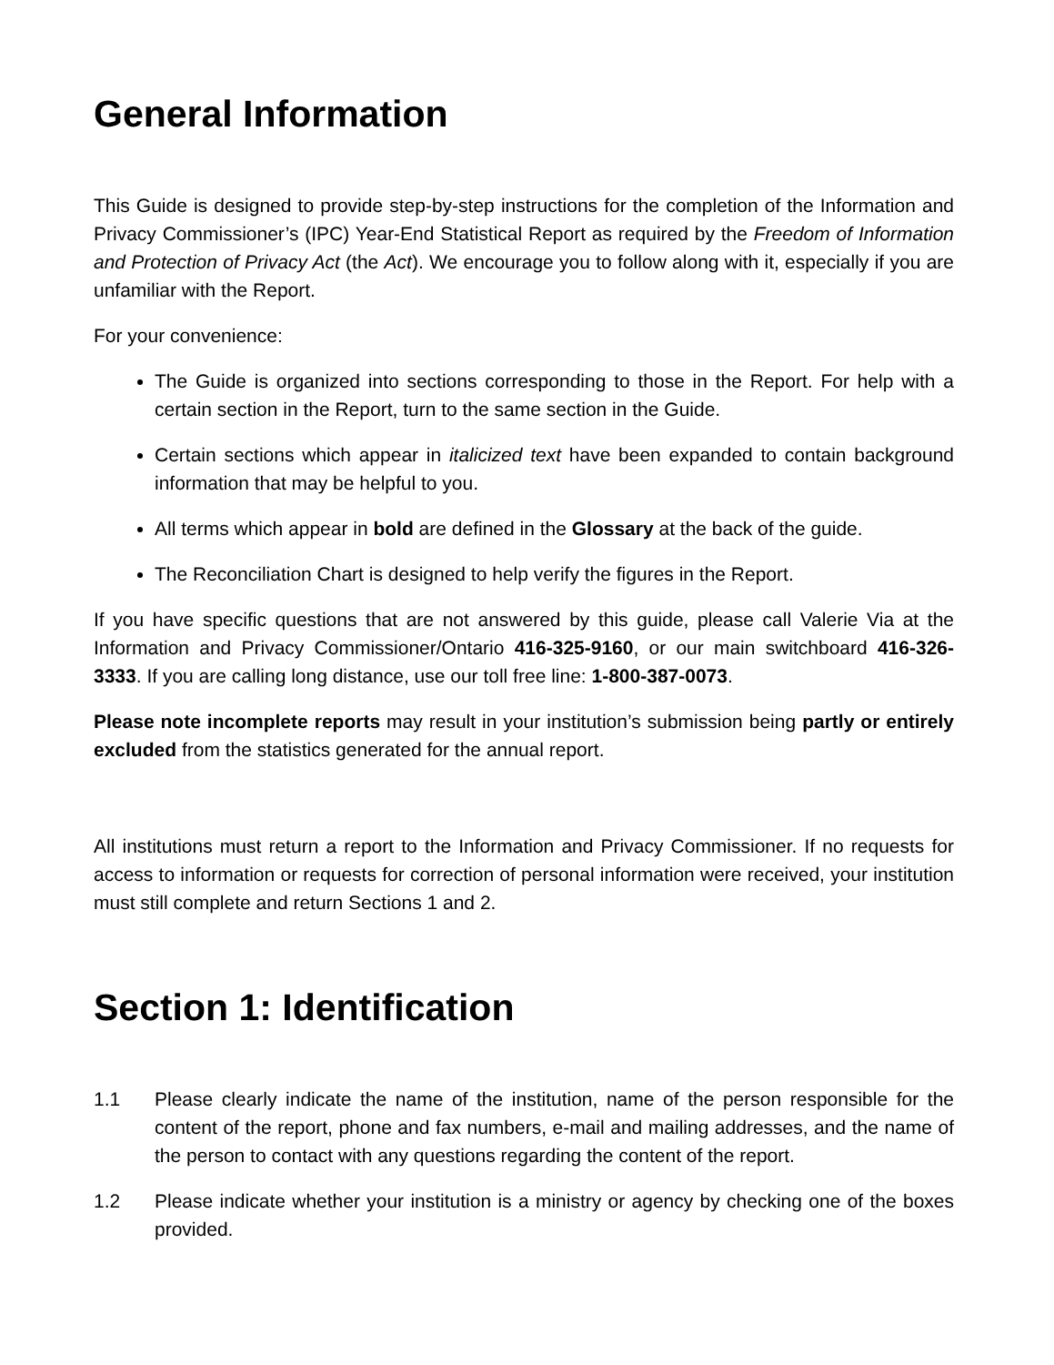General Information
This Guide is designed to provide step-by-step instructions for the completion of the Information and Privacy Commissioner’s (IPC) Year-End Statistical Report as required by the Freedom of Information and Protection of Privacy Act (the Act). We encourage you to follow along with it, especially if you are unfamiliar with the Report.
For your convenience:
The Guide is organized into sections corresponding to those in the Report. For help with a certain section in the Report, turn to the same section in the Guide.
Certain sections which appear in italicized text have been expanded to contain background information that may be helpful to you.
All terms which appear in bold are defined in the Glossary at the back of the guide.
The Reconciliation Chart is designed to help verify the figures in the Report.
If you have specific questions that are not answered by this guide, please call Valerie Via at the Information and Privacy Commissioner/Ontario 416-325-9160, or our main switchboard 416-326-3333. If you are calling long distance, use our toll free line: 1-800-387-0073.
Please note incomplete reports may result in your institution’s submission being partly or entirely excluded from the statistics generated for the annual report.
All institutions must return a report to the Information and Privacy Commissioner. If no requests for access to information or requests for correction of personal information were received, your institution must still complete and return Sections 1 and 2.
Section 1: Identification
1.1 Please clearly indicate the name of the institution, name of the person responsible for the content of the report, phone and fax numbers, e-mail and mailing addresses, and the name of the person to contact with any questions regarding the content of the report.
1.2 Please indicate whether your institution is a ministry or agency by checking one of the boxes provided.